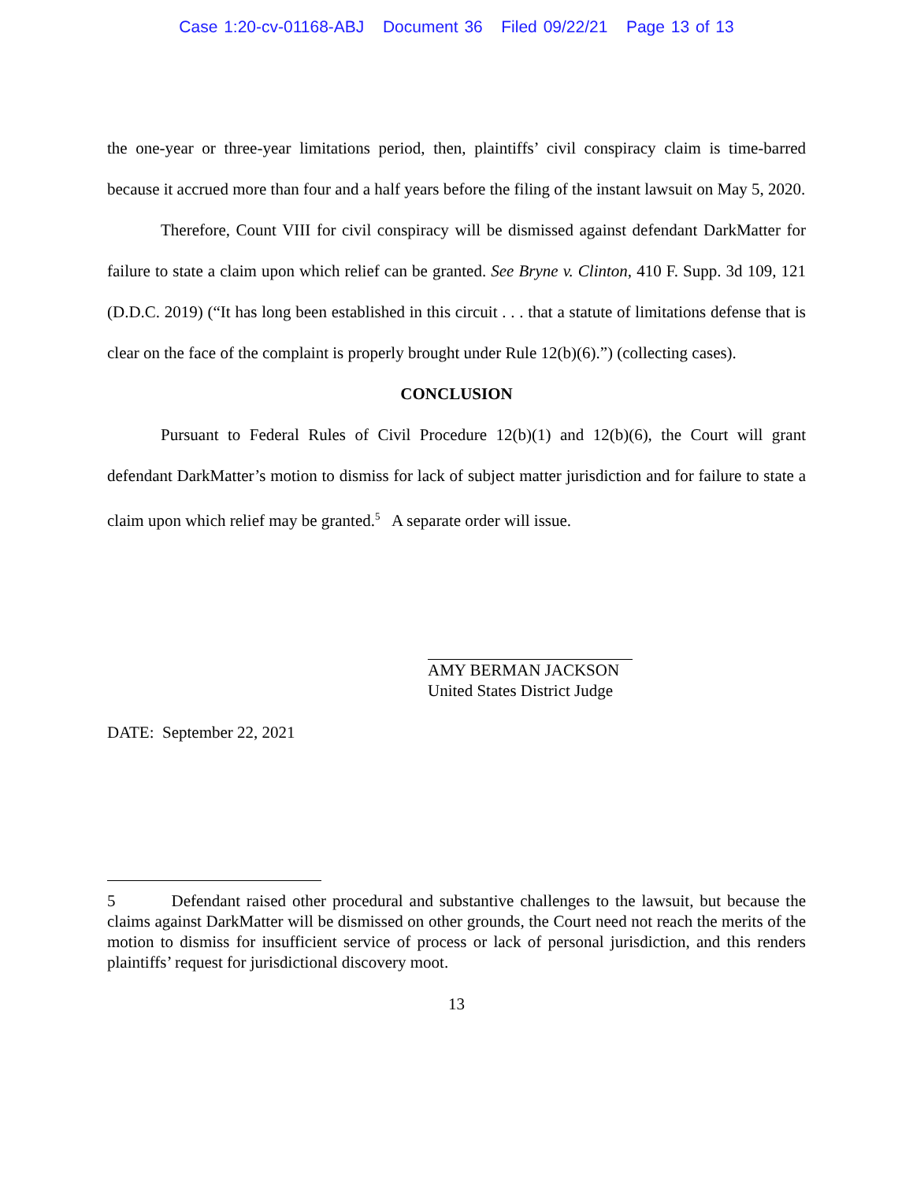Case 1:20-cv-01168-ABJ Document 36 Filed 09/22/21 Page 13 of 13
the one-year or three-year limitations period, then, plaintiffs’ civil conspiracy claim is time-barred because it accrued more than four and a half years before the filing of the instant lawsuit on May 5, 2020.
Therefore, Count VIII for civil conspiracy will be dismissed against defendant DarkMatter for failure to state a claim upon which relief can be granted. See Bryne v. Clinton, 410 F. Supp. 3d 109, 121 (D.D.C. 2019) (“It has long been established in this circuit . . . that a statute of limitations defense that is clear on the face of the complaint is properly brought under Rule 12(b)(6).”) (collecting cases).
CONCLUSION
Pursuant to Federal Rules of Civil Procedure 12(b)(1) and 12(b)(6), the Court will grant defendant DarkMatter’s motion to dismiss for lack of subject matter jurisdiction and for failure to state a claim upon which relief may be granted.<sup>5</sup> A separate order will issue.
AMY BERMAN JACKSON
United States District Judge
DATE: September 22, 2021
5 Defendant raised other procedural and substantive challenges to the lawsuit, but because the claims against DarkMatter will be dismissed on other grounds, the Court need not reach the merits of the motion to dismiss for insufficient service of process or lack of personal jurisdiction, and this renders plaintiffs’ request for jurisdictional discovery moot.
13